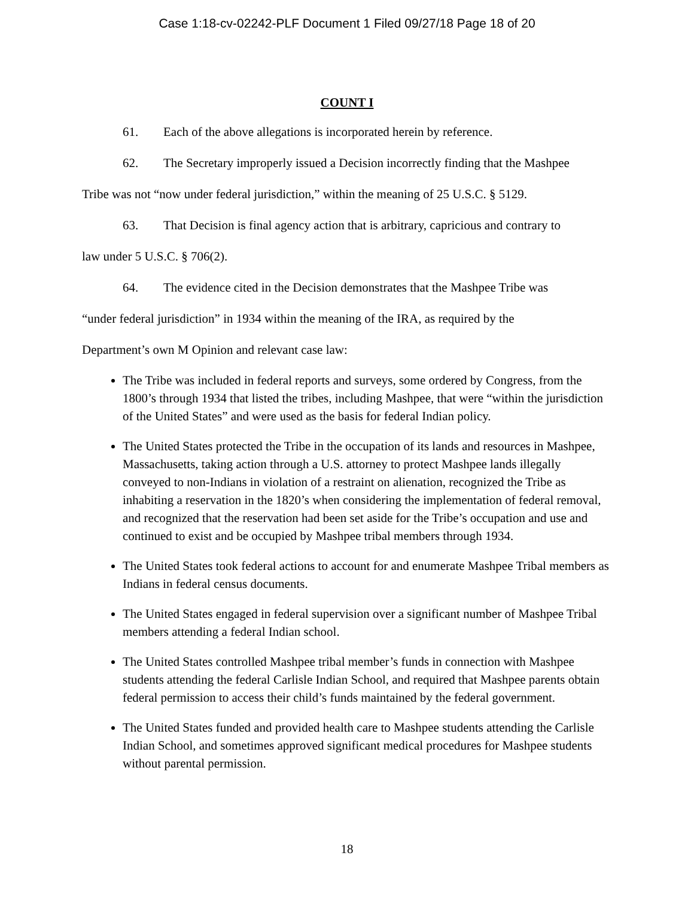Case 1:18-cv-02242-PLF Document 1 Filed 09/27/18 Page 18 of 20
COUNT I
61. Each of the above allegations is incorporated herein by reference.
62. The Secretary improperly issued a Decision incorrectly finding that the Mashpee
Tribe was not “now under federal jurisdiction,” within the meaning of 25 U.S.C. § 5129.
63. That Decision is final agency action that is arbitrary, capricious and contrary to
law under 5 U.S.C. § 706(2).
64. The evidence cited in the Decision demonstrates that the Mashpee Tribe was
“under federal jurisdiction” in 1934 within the meaning of the IRA, as required by the
Department’s own M Opinion and relevant case law:
The Tribe was included in federal reports and surveys, some ordered by Congress, from the 1800’s through 1934 that listed the tribes, including Mashpee, that were “within the jurisdiction of the United States” and were used as the basis for federal Indian policy.
The United States protected the Tribe in the occupation of its lands and resources in Mashpee, Massachusetts, taking action through a U.S. attorney to protect Mashpee lands illegally conveyed to non-Indians in violation of a restraint on alienation, recognized the Tribe as inhabiting a reservation in the 1820’s when considering the implementation of federal removal, and recognized that the reservation had been set aside for the Tribe’s occupation and use and continued to exist and be occupied by Mashpee tribal members through 1934.
The United States took federal actions to account for and enumerate Mashpee Tribal members as Indians in federal census documents.
The United States engaged in federal supervision over a significant number of Mashpee Tribal members attending a federal Indian school.
The United States controlled Mashpee tribal member’s funds in connection with Mashpee students attending the federal Carlisle Indian School, and required that Mashpee parents obtain federal permission to access their child’s funds maintained by the federal government.
The United States funded and provided health care to Mashpee students attending the Carlisle Indian School, and sometimes approved significant medical procedures for Mashpee students without parental permission.
18